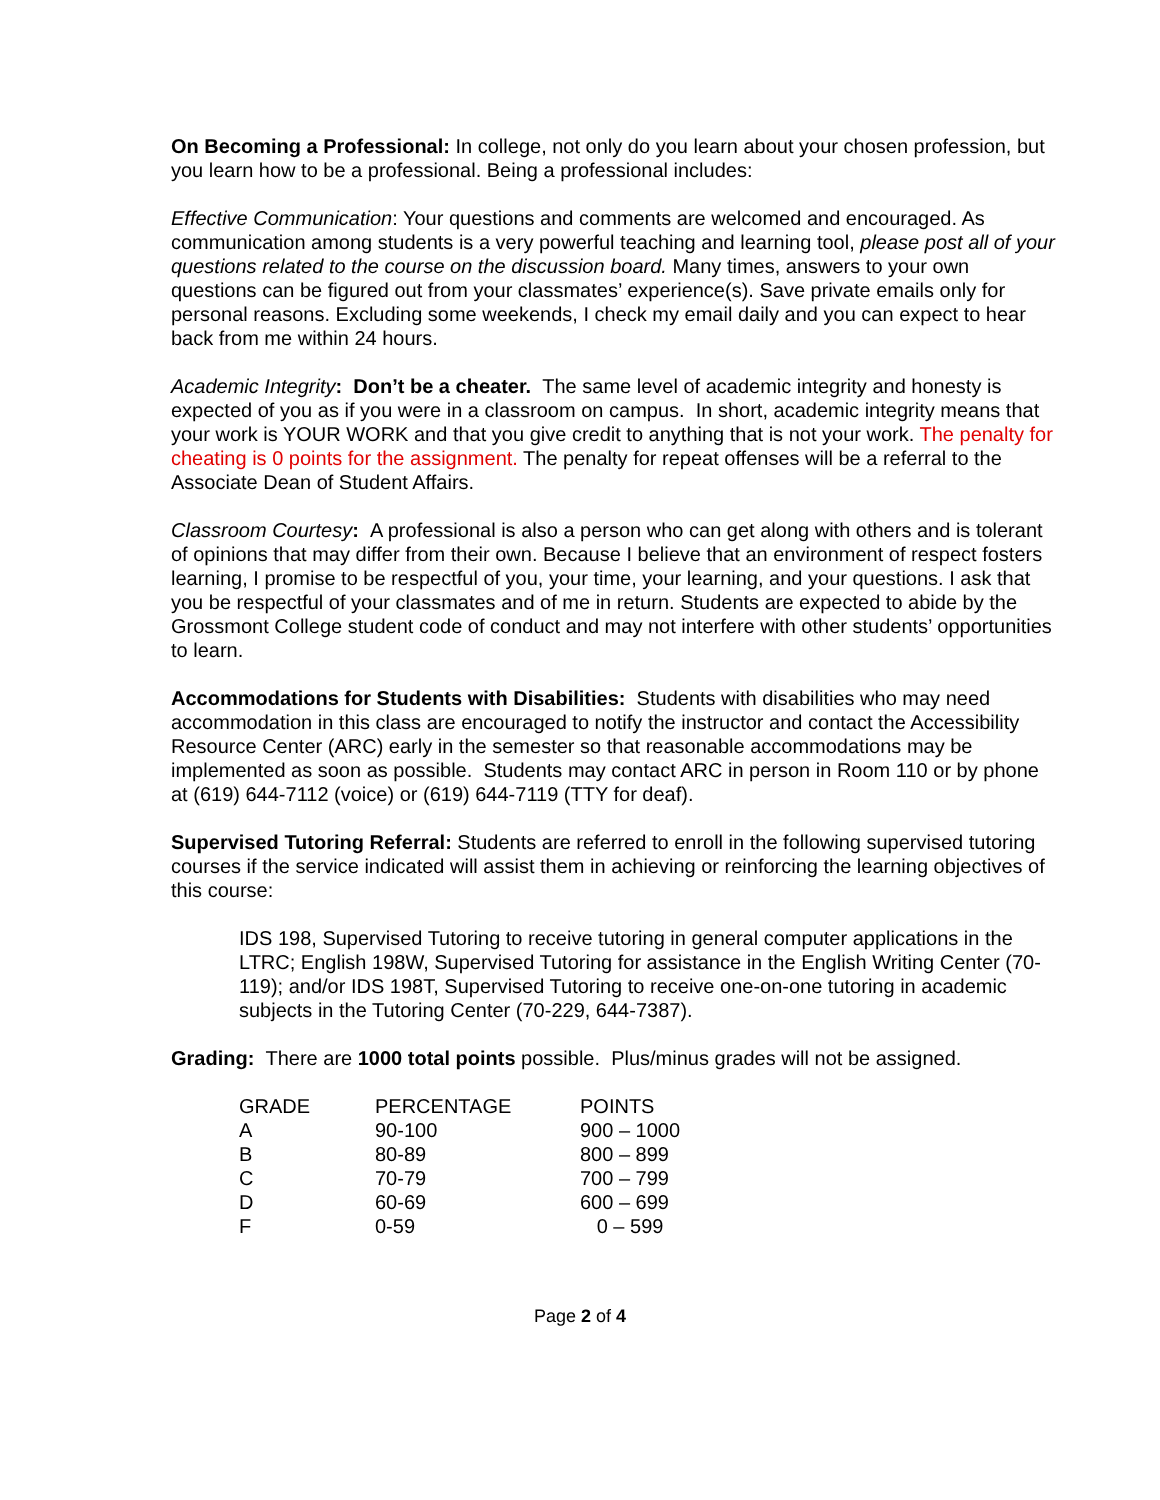On Becoming a Professional: In college, not only do you learn about your chosen profession, but you learn how to be a professional. Being a professional includes:
Effective Communication: Your questions and comments are welcomed and encouraged. As communication among students is a very powerful teaching and learning tool, please post all of your questions related to the course on the discussion board. Many times, answers to your own questions can be figured out from your classmates’ experience(s). Save private emails only for personal reasons. Excluding some weekends, I check my email daily and you can expect to hear back from me within 24 hours.
Academic Integrity: Don’t be a cheater. The same level of academic integrity and honesty is expected of you as if you were in a classroom on campus. In short, academic integrity means that your work is YOUR WORK and that you give credit to anything that is not your work. The penalty for cheating is 0 points for the assignment. The penalty for repeat offenses will be a referral to the Associate Dean of Student Affairs.
Classroom Courtesy: A professional is also a person who can get along with others and is tolerant of opinions that may differ from their own. Because I believe that an environment of respect fosters learning, I promise to be respectful of you, your time, your learning, and your questions. I ask that you be respectful of your classmates and of me in return. Students are expected to abide by the Grossmont College student code of conduct and may not interfere with other students’ opportunities to learn.
Accommodations for Students with Disabilities: Students with disabilities who may need accommodation in this class are encouraged to notify the instructor and contact the Accessibility Resource Center (ARC) early in the semester so that reasonable accommodations may be implemented as soon as possible. Students may contact ARC in person in Room 110 or by phone at (619) 644-7112 (voice) or (619) 644-7119 (TTY for deaf).
Supervised Tutoring Referral: Students are referred to enroll in the following supervised tutoring courses if the service indicated will assist them in achieving or reinforcing the learning objectives of this course:
IDS 198, Supervised Tutoring to receive tutoring in general computer applications in the LTRC; English 198W, Supervised Tutoring for assistance in the English Writing Center (70-119); and/or IDS 198T, Supervised Tutoring to receive one-on-one tutoring in academic subjects in the Tutoring Center (70-229, 644-7387).
Grading: There are 1000 total points possible. Plus/minus grades will not be assigned.
| GRADE | PERCENTAGE | POINTS |
| A | 90-100 | 900 – 1000 |
| B | 80-89 | 800 – 899 |
| C | 70-79 | 700 – 799 |
| D | 60-69 | 600 – 699 |
| F | 0-59 | 0 – 599 |
Page 2 of 4